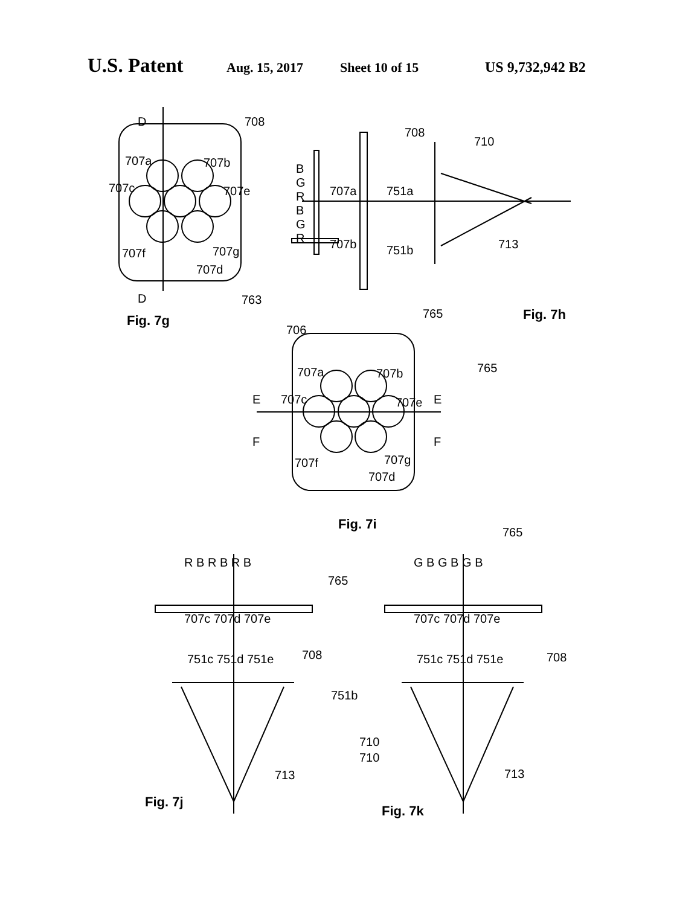U.S. Patent Aug. 15, 2017 Sheet 10 of 15 US 9,732,942 B2
708 D
707a 707b
707c 707e
707f 707g
707d
D 763
Fig. 7g
708
710
B
G
R
B
G
R
707a 751a
707b 751b 713
765 Fig. 7h
706
765 707a 707b
707c 707e E E
F F
707f 707g
707d
Fig. 7i
765
R B R B R B G B G B G B
765
707c 707d 707e 707c 707d 707e
708 708 751c 751d 751e 751c 751d 751e
751b
710
710
713 713
Fig. 7j
Fig. 7k